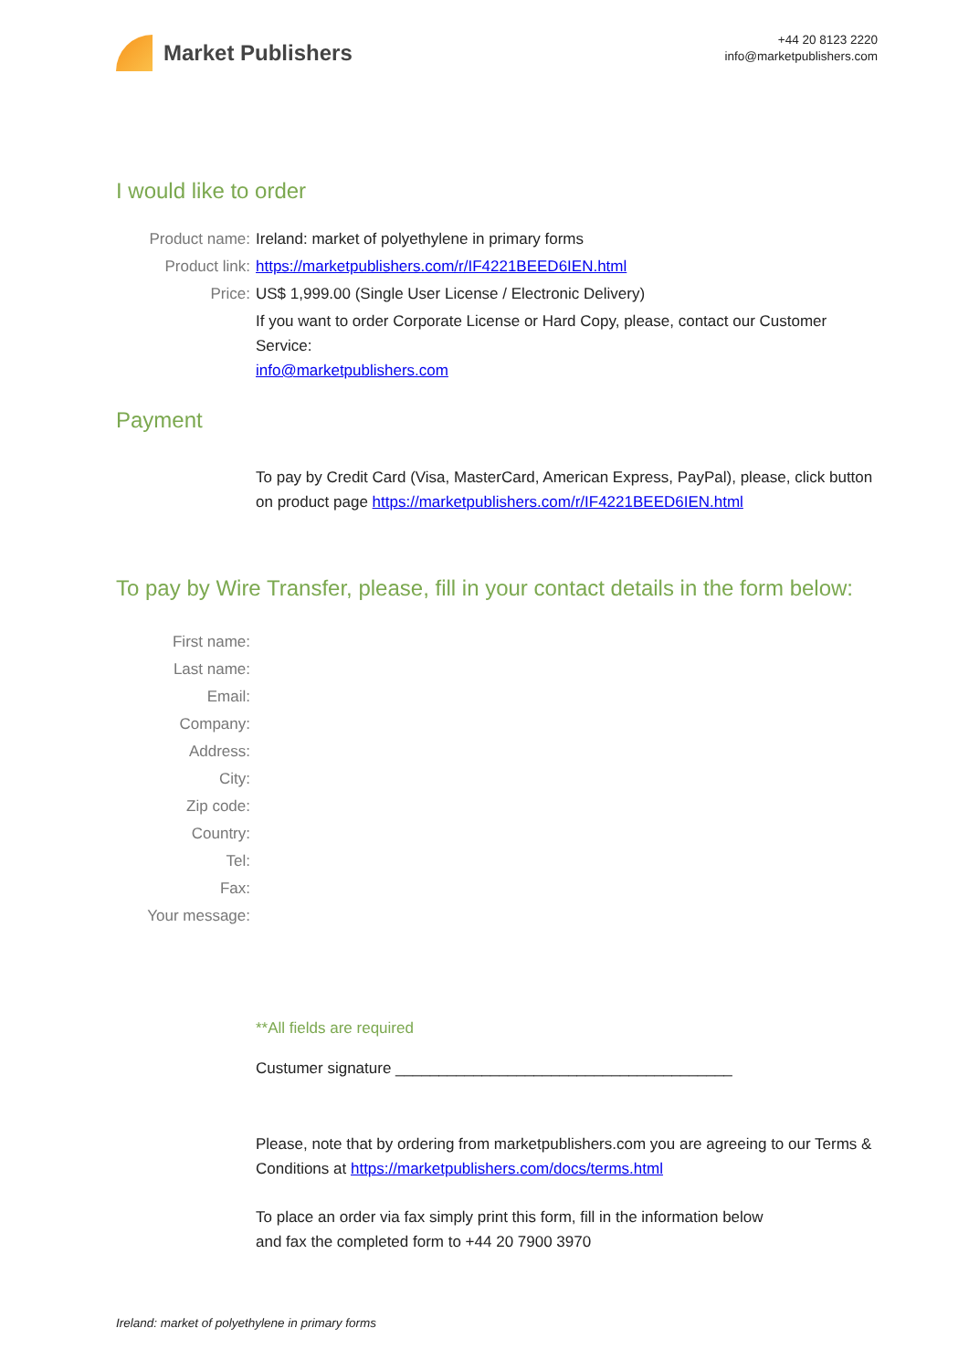Market Publishers
+44 20 8123 2220
info@marketpublishers.com
I would like to order
Product name: Ireland: market of polyethylene in primary forms
Product link: https://marketpublishers.com/r/IF4221BEED6IEN.html
Price: US$ 1,999.00 (Single User License / Electronic Delivery)
If you want to order Corporate License or Hard Copy, please, contact our Customer Service:
info@marketpublishers.com
Payment
To pay by Credit Card (Visa, MasterCard, American Express, PayPal), please, click button on product page https://marketpublishers.com/r/IF4221BEED6IEN.html
To pay by Wire Transfer, please, fill in your contact details in the form below:
First name:
Last name:
Email:
Company:
Address:
City:
Zip code:
Country:
Tel:
Fax:
Your message:
**All fields are required
Custumer signature _______________________________________
Please, note that by ordering from marketpublishers.com you are agreeing to our Terms & Conditions at https://marketpublishers.com/docs/terms.html
To place an order via fax simply print this form, fill in the information below
and fax the completed form to +44 20 7900 3970
Ireland: market of polyethylene in primary forms